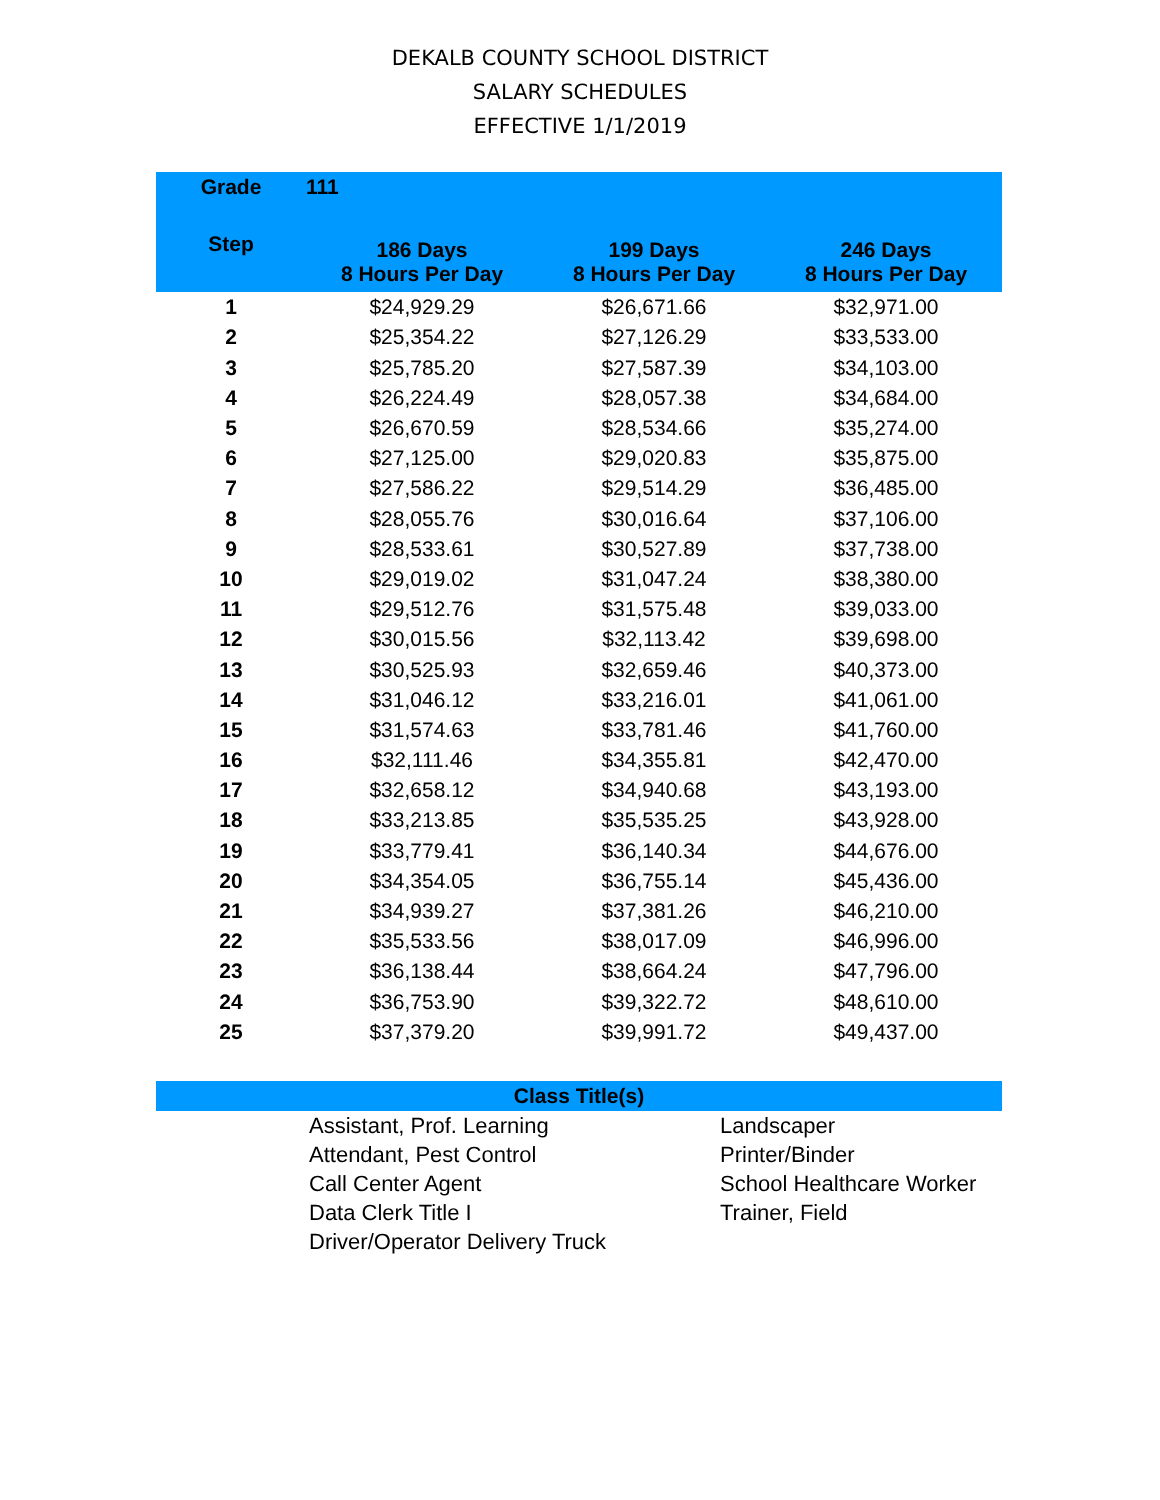DEKALB COUNTY SCHOOL DISTRICT
SALARY SCHEDULES
EFFECTIVE 1/1/2019
| Grade | 111 | | |
| --- | --- | --- | --- |
| Step | 186 Days 8 Hours Per Day | 199 Days 8 Hours Per Day | 246 Days 8 Hours Per Day |
| 1 | $24,929.29 | $26,671.66 | $32,971.00 |
| 2 | $25,354.22 | $27,126.29 | $33,533.00 |
| 3 | $25,785.20 | $27,587.39 | $34,103.00 |
| 4 | $26,224.49 | $28,057.38 | $34,684.00 |
| 5 | $26,670.59 | $28,534.66 | $35,274.00 |
| 6 | $27,125.00 | $29,020.83 | $35,875.00 |
| 7 | $27,586.22 | $29,514.29 | $36,485.00 |
| 8 | $28,055.76 | $30,016.64 | $37,106.00 |
| 9 | $28,533.61 | $30,527.89 | $37,738.00 |
| 10 | $29,019.02 | $31,047.24 | $38,380.00 |
| 11 | $29,512.76 | $31,575.48 | $39,033.00 |
| 12 | $30,015.56 | $32,113.42 | $39,698.00 |
| 13 | $30,525.93 | $32,659.46 | $40,373.00 |
| 14 | $31,046.12 | $33,216.01 | $41,061.00 |
| 15 | $31,574.63 | $33,781.46 | $41,760.00 |
| 16 | $32,111.46 | $34,355.81 | $42,470.00 |
| 17 | $32,658.12 | $34,940.68 | $43,193.00 |
| 18 | $33,213.85 | $35,535.25 | $43,928.00 |
| 19 | $33,779.41 | $36,140.34 | $44,676.00 |
| 20 | $34,354.05 | $36,755.14 | $45,436.00 |
| 21 | $34,939.27 | $37,381.26 | $46,210.00 |
| 22 | $35,533.56 | $38,017.09 | $46,996.00 |
| 23 | $36,138.44 | $38,664.24 | $47,796.00 |
| 24 | $36,753.90 | $39,322.72 | $48,610.00 |
| 25 | $37,379.20 | $39,991.72 | $49,437.00 |
Class Title(s)
Assistant, Prof. Learning
Attendant, Pest Control
Call Center Agent
Data Clerk Title I
Driver/Operator Delivery Truck
Landscaper
Printer/Binder
School Healthcare Worker
Trainer, Field